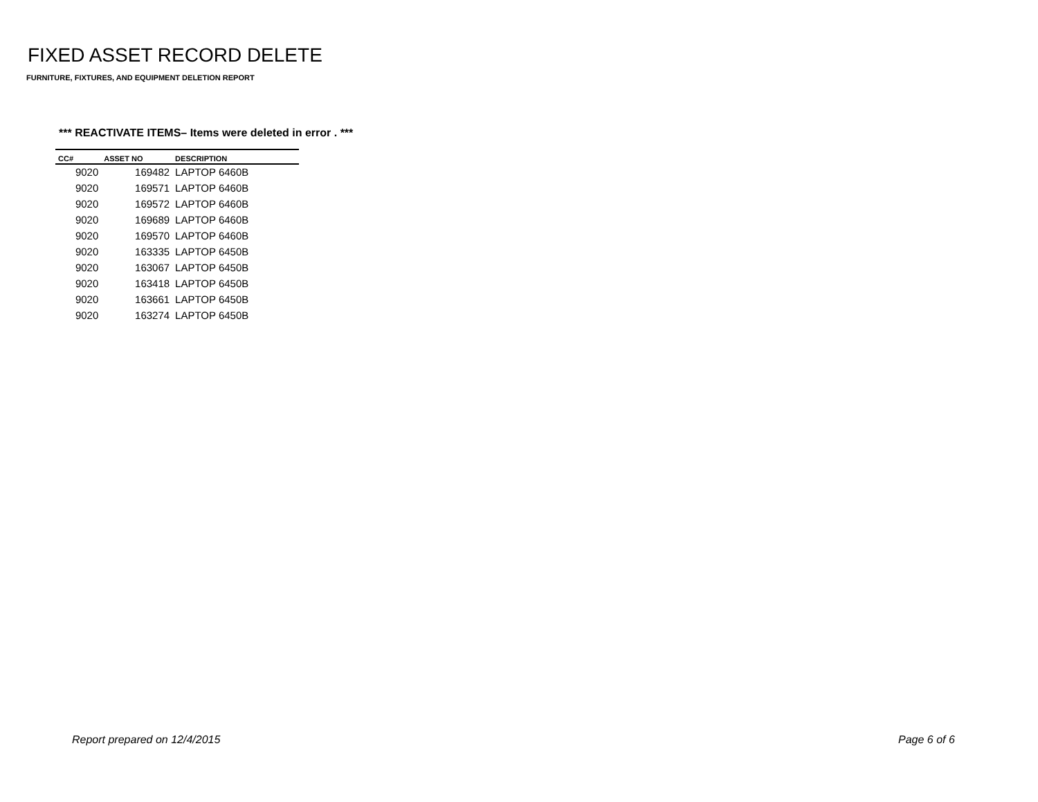FIXED ASSET RECORD DELETE
FURNITURE, FIXTURES, AND EQUIPMENT DELETION REPORT
*** REACTIVATE ITEMS– Items were deleted in error . ***
| CC# | ASSET NO | DESCRIPTION |
| --- | --- | --- |
| 9020 | 169482 | LAPTOP 6460B |
| 9020 | 169571 | LAPTOP 6460B |
| 9020 | 169572 | LAPTOP 6460B |
| 9020 | 169689 | LAPTOP 6460B |
| 9020 | 169570 | LAPTOP 6460B |
| 9020 | 163335 | LAPTOP 6450B |
| 9020 | 163067 | LAPTOP 6450B |
| 9020 | 163418 | LAPTOP 6450B |
| 9020 | 163661 | LAPTOP 6450B |
| 9020 | 163274 | LAPTOP 6450B |
Report prepared on 12/4/2015 Page 6 of 6